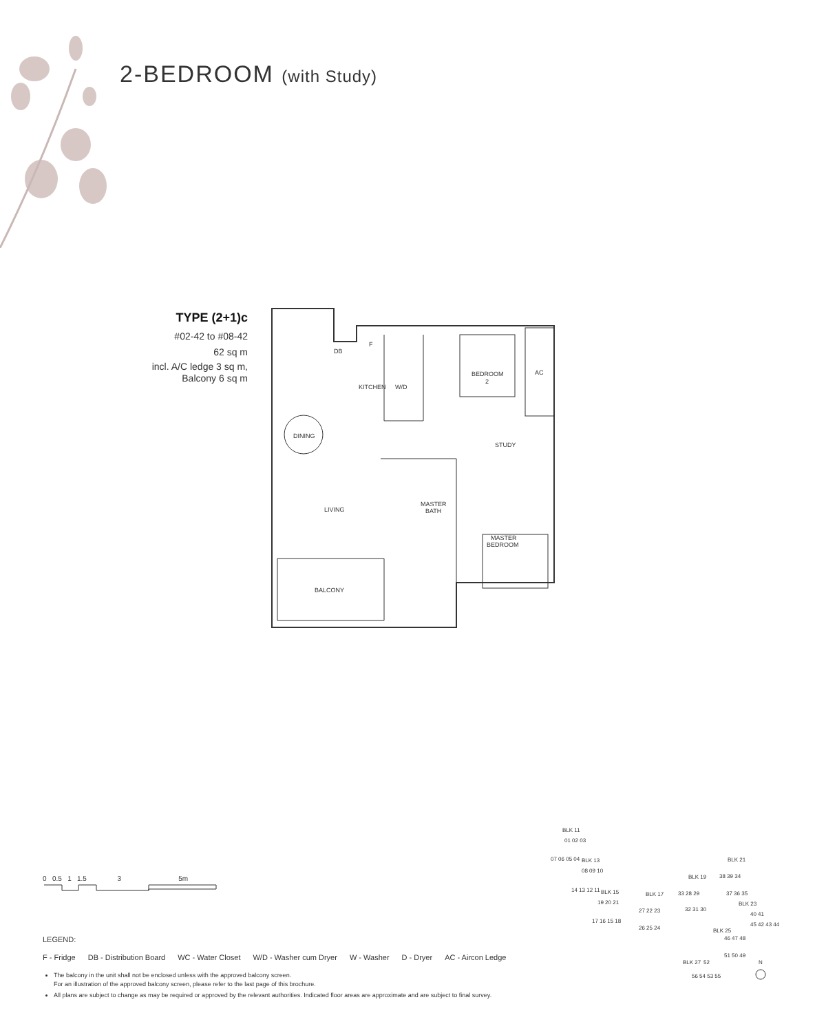2-BEDROOM (with Study)
TYPE (2+1)c
#02-42 to #08-42
62 sq m
incl. A/C ledge 3 sq m,
Balcony 6 sq m
DB
F
KITCHEN
W/D
BEDROOM
2
AC
DINING
STUDY
LIVING
MASTER
BATH
MASTER
BEDROOM
BALCONY
0 0.5 1 1.5 3 5m
BLK 11
BLK 13
BLK 15
BLK 17
BLK 19
BLK 21
BLK 23
BLK 25
BLK 27
01 02 03
07 06 05 04
08 09 10
14 13 12 11
19 20 21
17 16 15 18
27 22 23
26 25 24
33 28 29
32 31 30
38 39 34
37 36 35
40 41
45 42 43 44
46 47 48
51 50 49
52
56 54 53 55
N
LEGEND:
F - Fridge DB - Distribution Board WC - Water Closet W/D - Washer cum Dryer W - Washer D - Dryer AC - Aircon Ledge
The balcony in the unit shall not be enclosed unless with the approved balcony screen.
For an illustration of the approved balcony screen, please refer to the last page of this brochure.
All plans are subject to change as may be required or approved by the relevant authorities. Indicated floor areas are approximate and are subject to final survey.